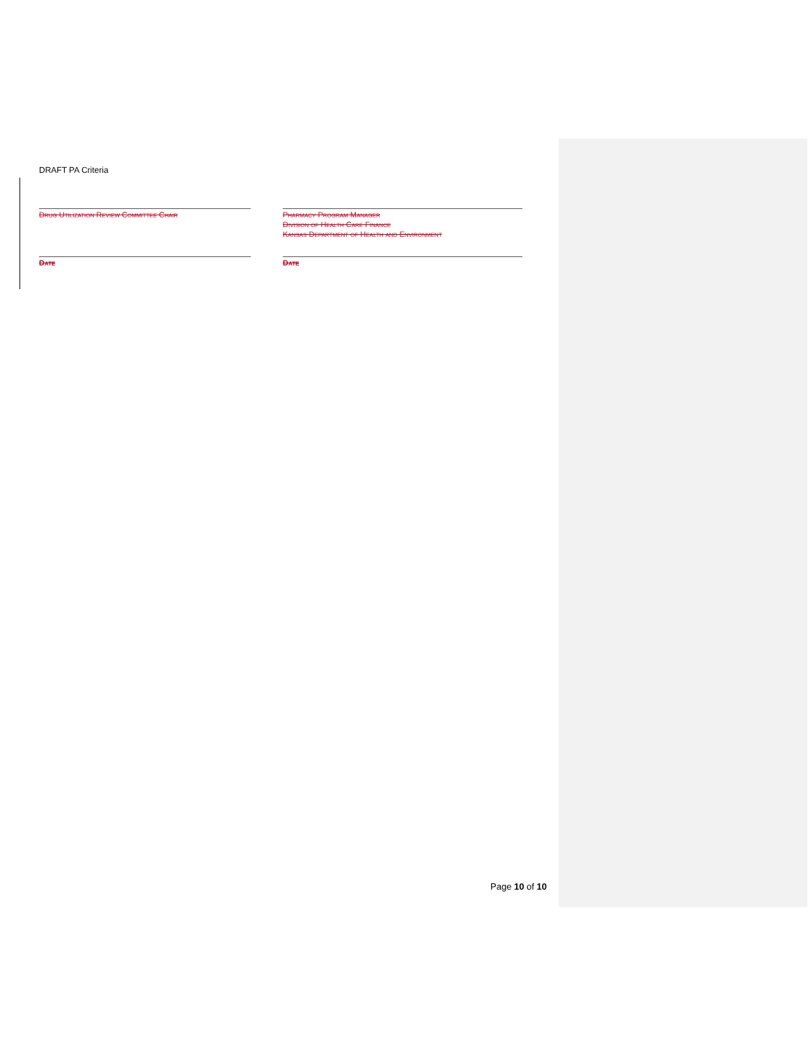DRAFT PA Criteria
Drug Utilization Review Committee Chair
Pharmacy Program Manager
Division of Health Care Finance
Kansas Department of Health and Environment
Date Date
Page 10 of 10